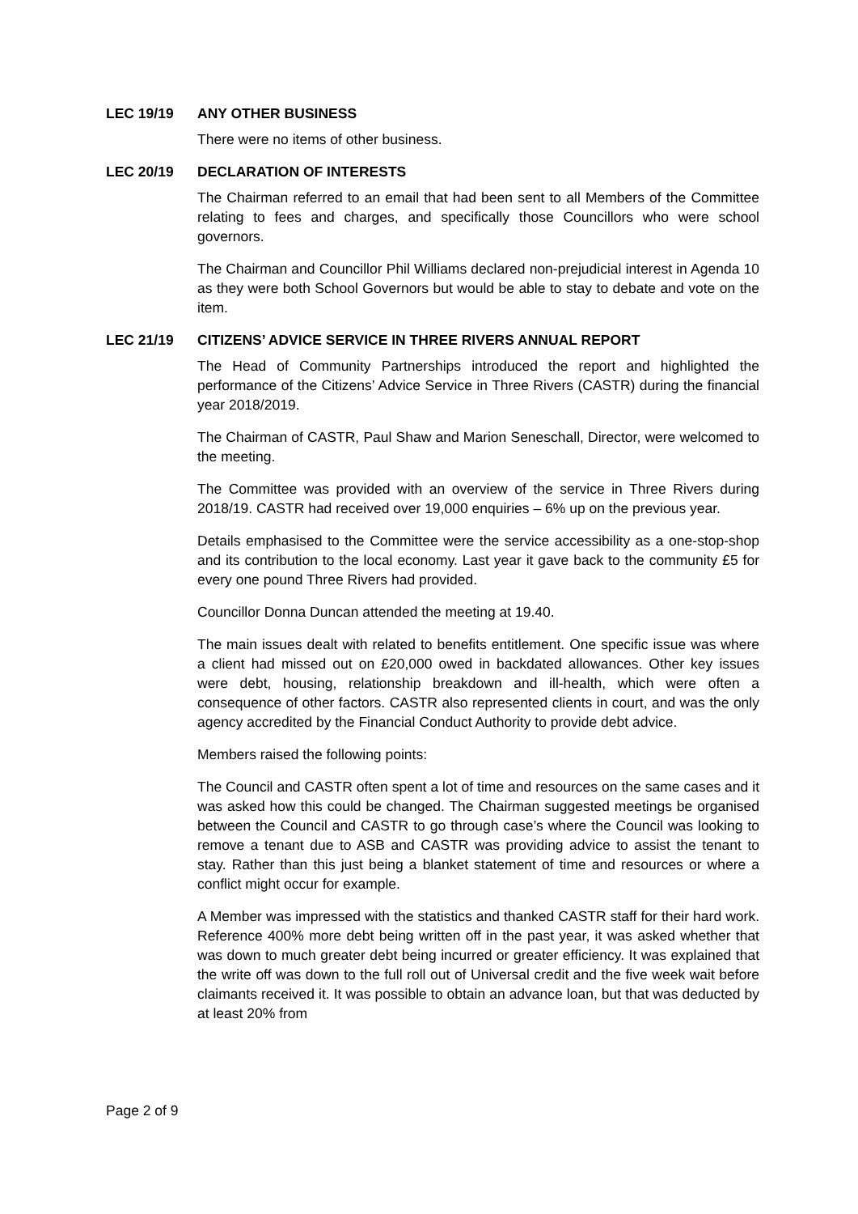LEC 19/19 ANY OTHER BUSINESS
There were no items of other business.
LEC 20/19 DECLARATION OF INTERESTS
The Chairman referred to an email that had been sent to all Members of the Committee relating to fees and charges, and specifically those Councillors who were school governors.
The Chairman and Councillor Phil Williams declared non-prejudicial interest in Agenda 10 as they were both School Governors but would be able to stay to debate and vote on the item.
LEC 21/19 CITIZENS’ ADVICE SERVICE IN THREE RIVERS ANNUAL REPORT
The Head of Community Partnerships introduced the report and highlighted the performance of the Citizens’ Advice Service in Three Rivers (CASTR) during the financial year 2018/2019.
The Chairman of CASTR, Paul Shaw and Marion Seneschall, Director, were welcomed to the meeting.
The Committee was provided with an overview of the service in Three Rivers during 2018/19. CASTR had received over 19,000 enquiries – 6% up on the previous year.
Details emphasised to the Committee were the service accessibility as a one-stop-shop and its contribution to the local economy. Last year it gave back to the community £5 for every one pound Three Rivers had provided.
Councillor Donna Duncan attended the meeting at 19.40.
The main issues dealt with related to benefits entitlement. One specific issue was where a client had missed out on £20,000 owed in backdated allowances. Other key issues were debt, housing, relationship breakdown and ill-health, which were often a consequence of other factors. CASTR also represented clients in court, and was the only agency accredited by the Financial Conduct Authority to provide debt advice.
Members raised the following points:
The Council and CASTR often spent a lot of time and resources on the same cases and it was asked how this could be changed. The Chairman suggested meetings be organised between the Council and CASTR to go through case’s where the Council was looking to remove a tenant due to ASB and CASTR was providing advice to assist the tenant to stay. Rather than this just being a blanket statement of time and resources or where a conflict might occur for example.
A Member was impressed with the statistics and thanked CASTR staff for their hard work. Reference 400% more debt being written off in the past year, it was asked whether that was down to much greater debt being incurred or greater efficiency. It was explained that the write off was down to the full roll out of Universal credit and the five week wait before claimants received it. It was possible to obtain an advance loan, but that was deducted by at least 20% from
Page 2 of 9